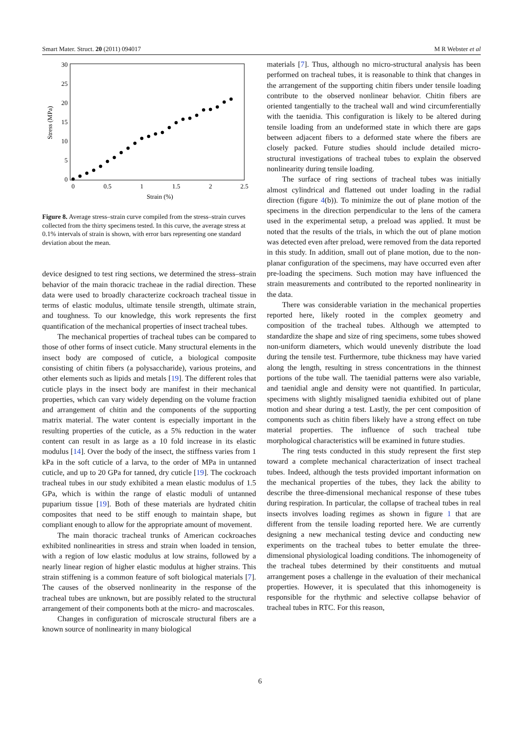Smart Mater. Struct. 20 (2011) 094017 M R Webster et al
Stress (MPa)
0
5
10
15
20
25
30
0
0.5
1
1.5
2
2.5
Strain (%)
Figure 8. Average stress–strain curve compiled from the stress–strain curves collected from the thirty specimens tested. In this curve, the average stress at 0.1% intervals of strain is shown, with error bars representing one standard deviation about the mean.
device designed to test ring sections, we determined the stress–strain behavior of the main thoracic tracheae in the radial direction. These data were used to broadly characterize cockroach tracheal tissue in terms of elastic modulus, ultimate tensile strength, ultimate strain, and toughness. To our knowledge, this work represents the first quantification of the mechanical properties of insect tracheal tubes.
The mechanical properties of tracheal tubes can be compared to those of other forms of insect cuticle. Many structural elements in the insect body are composed of cuticle, a biological composite consisting of chitin fibers (a polysaccharide), various proteins, and other elements such as lipids and metals [19]. The different roles that cuticle plays in the insect body are manifest in their mechanical properties, which can vary widely depending on the volume fraction and arrangement of chitin and the components of the supporting matrix material. The water content is especially important in the resulting properties of the cuticle, as a 5% reduction in the water content can result in as large as a 10 fold increase in its elastic modulus [14]. Over the body of the insect, the stiffness varies from 1 kPa in the soft cuticle of a larva, to the order of MPa in untanned cuticle, and up to 20 GPa for tanned, dry cuticle [19]. The cockroach tracheal tubes in our study exhibited a mean elastic modulus of 1.5 GPa, which is within the range of elastic moduli of untanned puparium tissue [19]. Both of these materials are hydrated chitin composites that need to be stiff enough to maintain shape, but compliant enough to allow for the appropriate amount of movement.
The main thoracic tracheal trunks of American cockroaches exhibited nonlinearities in stress and strain when loaded in tension, with a region of low elastic modulus at low strains, followed by a nearly linear region of higher elastic modulus at higher strains. This strain stiffening is a common feature of soft biological materials [7]. The causes of the observed nonlinearity in the response of the tracheal tubes are unknown, but are possibly related to the structural arrangement of their components both at the micro- and macroscales.
Changes in configuration of microscale structural fibers are a known source of nonlinearity in many biological
materials [7]. Thus, although no micro-structural analysis has been performed on tracheal tubes, it is reasonable to think that changes in the arrangement of the supporting chitin fibers under tensile loading contribute to the observed nonlinear behavior. Chitin fibers are oriented tangentially to the tracheal wall and wind circumferentially with the taenidia. This configuration is likely to be altered during tensile loading from an undeformed state in which there are gaps between adjacent fibers to a deformed state where the fibers are closely packed. Future studies should include detailed micro-structural investigations of tracheal tubes to explain the observed nonlinearity during tensile loading.
The surface of ring sections of tracheal tubes was initially almost cylindrical and flattened out under loading in the radial direction (figure 4(b)). To minimize the out of plane motion of the specimens in the direction perpendicular to the lens of the camera used in the experimental setup, a preload was applied. It must be noted that the results of the trials, in which the out of plane motion was detected even after preload, were removed from the data reported in this study. In addition, small out of plane motion, due to the non-planar configuration of the specimens, may have occurred even after pre-loading the specimens. Such motion may have influenced the strain measurements and contributed to the reported nonlinearity in the data.
There was considerable variation in the mechanical properties reported here, likely rooted in the complex geometry and composition of the tracheal tubes. Although we attempted to standardize the shape and size of ring specimens, some tubes showed non-uniform diameters, which would unevenly distribute the load during the tensile test. Furthermore, tube thickness may have varied along the length, resulting in stress concentrations in the thinnest portions of the tube wall. The taenidial patterns were also variable, and taenidial angle and density were not quantified. In particular, specimens with slightly misaligned taenidia exhibited out of plane motion and shear during a test. Lastly, the per cent composition of components such as chitin fibers likely have a strong effect on tube material properties. The influence of such tracheal tube morphological characteristics will be examined in future studies.
The ring tests conducted in this study represent the first step toward a complete mechanical characterization of insect tracheal tubes. Indeed, although the tests provided important information on the mechanical properties of the tubes, they lack the ability to describe the three-dimensional mechanical response of these tubes during respiration. In particular, the collapse of tracheal tubes in real insects involves loading regimes as shown in figure 1 that are different from the tensile loading reported here. We are currently designing a new mechanical testing device and conducting new experiments on the tracheal tubes to better emulate the three-dimensional physiological loading conditions. The inhomogeneity of the tracheal tubes determined by their constituents and mutual arrangement poses a challenge in the evaluation of their mechanical properties. However, it is speculated that this inhomogeneity is responsible for the rhythmic and selective collapse behavior of tracheal tubes in RTC. For this reason,
6